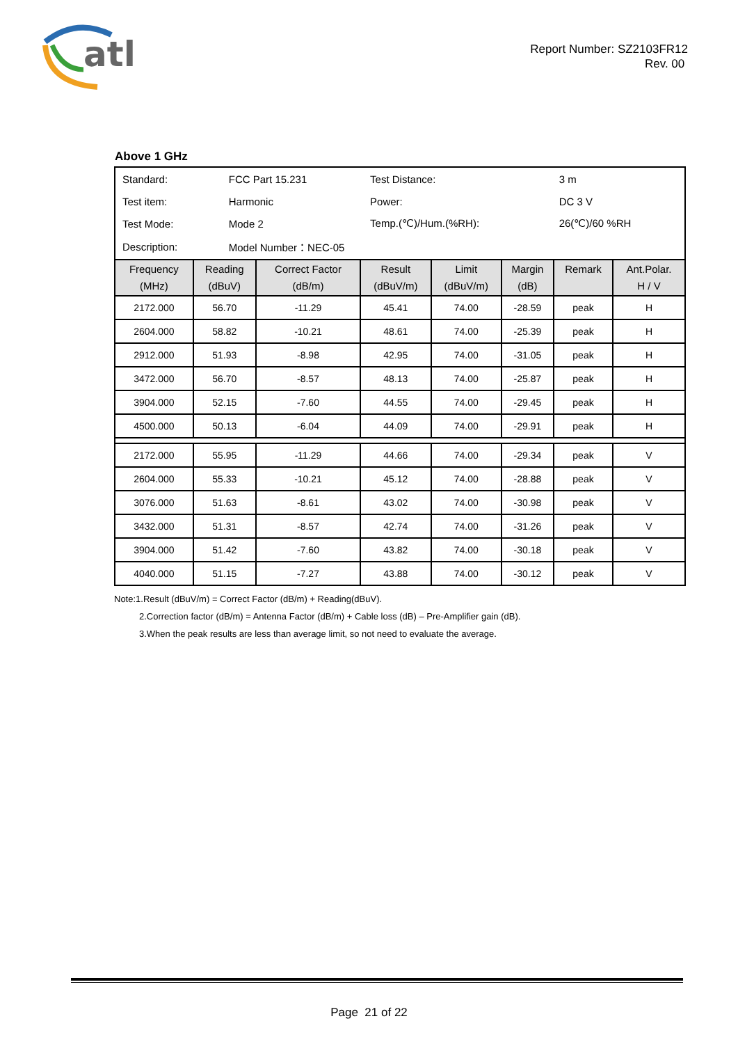atl
Report Number: SZ2103FR12
Rev. 00
Above 1 GHz
| Standard: | FCC Part 15.231 | Test Distance: | 3 m |
| Test item: | Harmonic | Power: | DC 3 V |
| Test Mode: | Mode 2 | Temp.(℃)/Hum.(%RH): | 26(℃)/60 %RH |
| Description: | Model Number：NEC-05 | | |
| Frequency (MHz) | Reading (dBuV) | Correct Factor (dB/m) | Result (dBuV/m) | Limit (dBuV/m) | Margin (dB) | Remark | Ant.Polar. H / V |
| --- | --- | --- | --- | --- | --- | --- | --- |
| 2172.000 | 56.70 | -11.29 | 45.41 | 74.00 | -28.59 | peak | H |
| 2604.000 | 58.82 | -10.21 | 48.61 | 74.00 | -25.39 | peak | H |
| 2912.000 | 51.93 | -8.98 | 42.95 | 74.00 | -31.05 | peak | H |
| 3472.000 | 56.70 | -8.57 | 48.13 | 74.00 | -25.87 | peak | H |
| 3904.000 | 52.15 | -7.60 | 44.55 | 74.00 | -29.45 | peak | H |
| 4500.000 | 50.13 | -6.04 | 44.09 | 74.00 | -29.91 | peak | H |
| 2172.000 | 55.95 | -11.29 | 44.66 | 74.00 | -29.34 | peak | V |
| 2604.000 | 55.33 | -10.21 | 45.12 | 74.00 | -28.88 | peak | V |
| 3076.000 | 51.63 | -8.61 | 43.02 | 74.00 | -30.98 | peak | V |
| 3432.000 | 51.31 | -8.57 | 42.74 | 74.00 | -31.26 | peak | V |
| 3904.000 | 51.42 | -7.60 | 43.82 | 74.00 | -30.18 | peak | V |
| 4040.000 | 51.15 | -7.27 | 43.88 | 74.00 | -30.12 | peak | V |
Note:1.Result (dBuV/m) = Correct Factor (dB/m) + Reading(dBuV).
2.Correction factor (dB/m) = Antenna Factor (dB/m) + Cable loss (dB) – Pre-Amplifier gain (dB).
3.When the peak results are less than average limit, so not need to evaluate the average.
Page 21 of 22